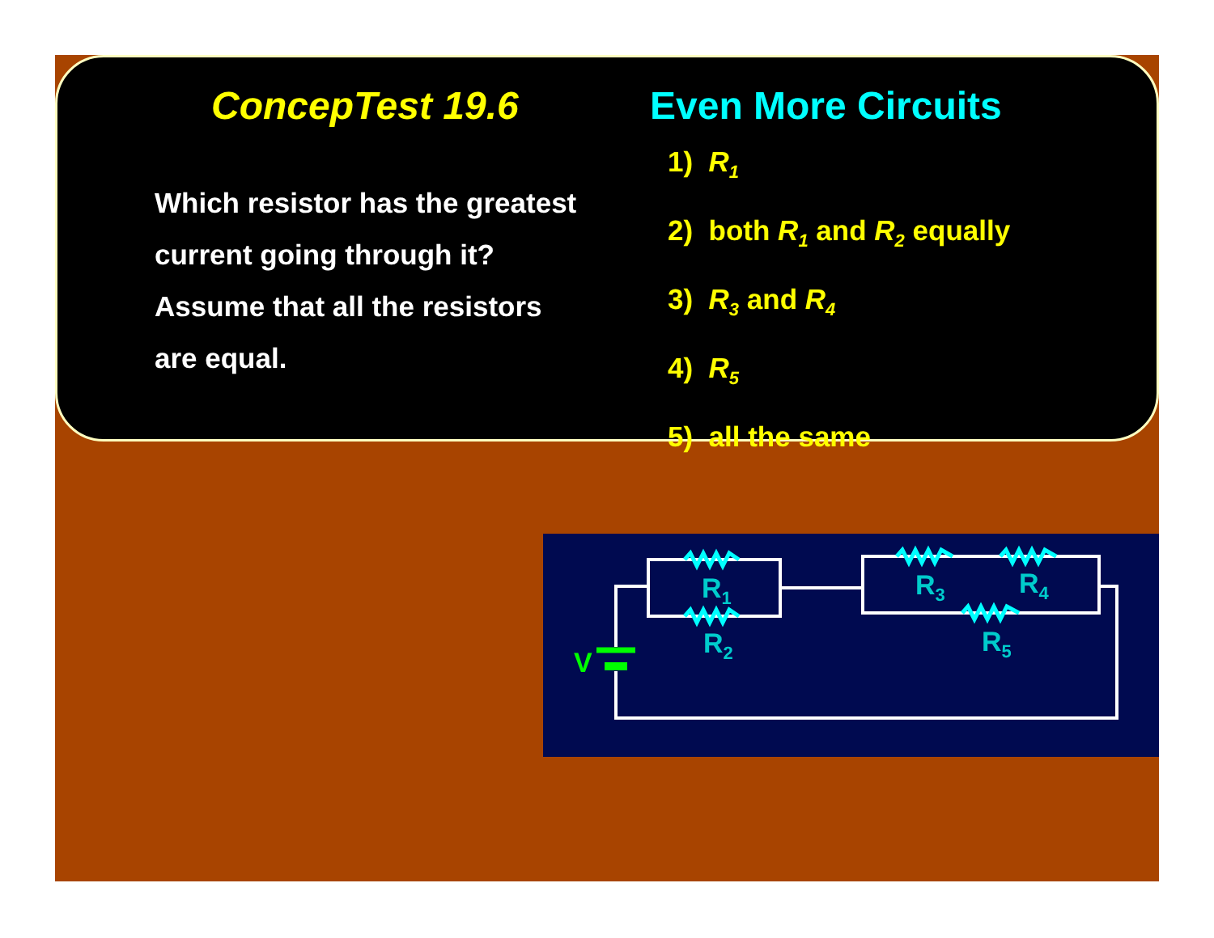ConcepTest 19.6 Even More Circuits
Which resistor has the greatest current going through it? Assume that all the resistors are equal.
1) R<sub>1</sub>
2) both R<sub>1</sub> and R<sub>2</sub> equally
3) R<sub>3</sub> and R<sub>4</sub>
4) R<sub>5</sub>
5) all the same
R<sub>1</sub>
R<sub>2</sub>
R<sub>3</sub> R<sub>4</sub>
R<sub>5</sub>
V